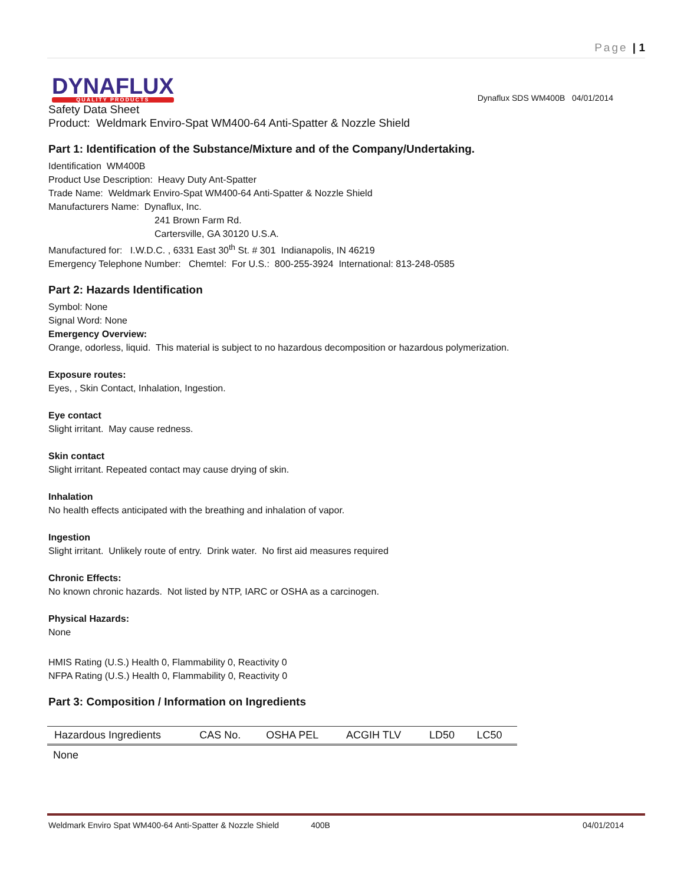Page | 1
DYNAFLUX
QUALITY PRODUCTS
Dynaflux SDS WM400B 04/01/2014
Safety Data Sheet
Product: Weldmark Enviro-Spat WM400-64 Anti-Spatter & Nozzle Shield
Part 1: Identification of the Substance/Mixture and of the Company/Undertaking.
Identification WM400B
Product Use Description: Heavy Duty Ant-Spatter
Trade Name: Weldmark Enviro-Spat WM400-64 Anti-Spatter & Nozzle Shield
Manufacturers Name: Dynaflux, Inc.
241 Brown Farm Rd.
Cartersville, GA 30120 U.S.A.
Manufactured for: I.W.D.C. , 6331 East 30<sup>th</sup> St. # 301 Indianapolis, IN 46219
Emergency Telephone Number: Chemtel: For U.S.: 800-255-3924 International: 813-248-0585
Part 2: Hazards Identification
Symbol: None
Signal Word: None
Emergency Overview:
Orange, odorless, liquid. This material is subject to no hazardous decomposition or hazardous polymerization.
Exposure routes:
Eyes, , Skin Contact, Inhalation, Ingestion.
Eye contact
Slight irritant. May cause redness.
Skin contact
Slight irritant. Repeated contact may cause drying of skin.
Inhalation
No health effects anticipated with the breathing and inhalation of vapor.
Ingestion
Slight irritant. Unlikely route of entry. Drink water. No first aid measures required
Chronic Effects:
No known chronic hazards. Not listed by NTP, IARC or OSHA as a carcinogen.
Physical Hazards:
None
HMIS Rating (U.S.) Health 0, Flammability 0, Reactivity 0
NFPA Rating (U.S.) Health 0, Flammability 0, Reactivity 0
Part 3: Composition / Information on Ingredients
| Hazardous Ingredients | CAS No. | OSHA PEL | ACGIH TLV | LD50 | LC50 |
| --- | --- | --- | --- | --- | --- |
| None | | | | | |
Weldmark Enviro Spat WM400-64 Anti-Spatter & Nozzle Shield 400B 04/01/2014